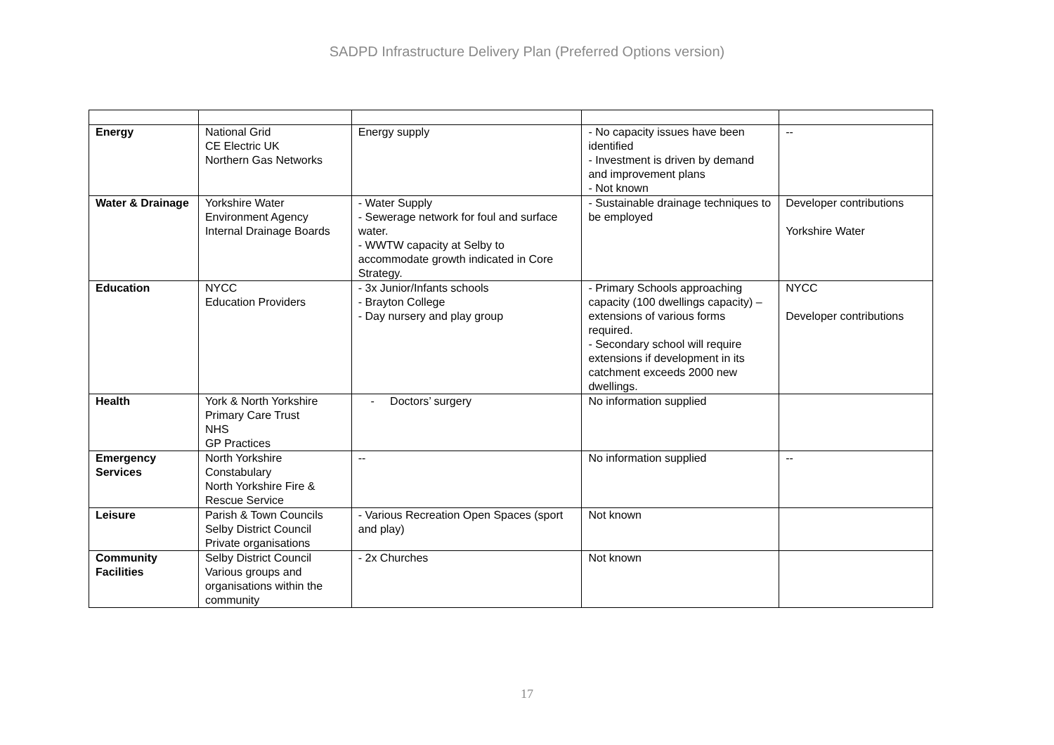SADPD Infrastructure Delivery Plan (Preferred Options version)
| Energy | National Grid CE Electric UK Northern Gas Networks | Energy supply | - No capacity issues have been identified - Investment is driven by demand and improvement plans - Not known | -- |
| Water & Drainage | Yorkshire Water Environment Agency Internal Drainage Boards | - Water Supply - Sewerage network for foul and surface water. - WWTW capacity at Selby to accommodate growth indicated in Core Strategy. | - Sustainable drainage techniques to be employed | Developer contributions Yorkshire Water |
| Education | NYCC Education Providers | - 3x Junior/Infants schools - Brayton College - Day nursery and play group | - Primary Schools approaching capacity (100 dwellings capacity) – extensions of various forms required. - Secondary school will require extensions if development in its catchment exceeds 2000 new dwellings. | NYCC Developer contributions |
| Health | York & North Yorkshire Primary Care Trust NHS GP Practices | - Doctors’ surgery | No information supplied | |
| Emergency Services | North Yorkshire Constabulary North Yorkshire Fire & Rescue Service | -- | No information supplied | -- |
| Leisure | Parish & Town Councils Selby District Council Private organisations | - Various Recreation Open Spaces (sport and play) | Not known | |
| Community Facilities | Selby District Council Various groups and organisations within the community | - 2x Churches | Not known | |
17